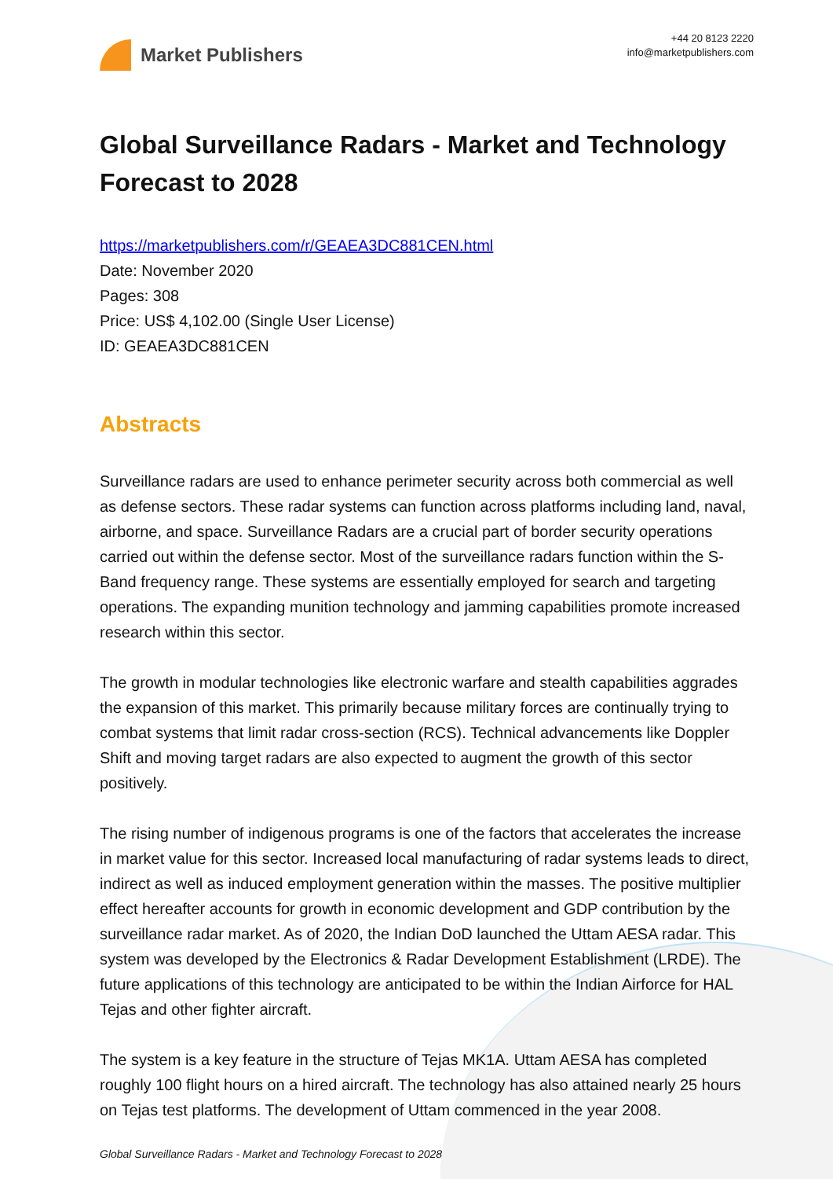Market Publishers
+44 20 8123 2220
info@marketpublishers.com
Global Surveillance Radars - Market and Technology Forecast to 2028
https://marketpublishers.com/r/GEAEA3DC881CEN.html
Date: November 2020
Pages: 308
Price: US$ 4,102.00 (Single User License)
ID: GEAEA3DC881CEN
Abstracts
Surveillance radars are used to enhance perimeter security across both commercial as well as defense sectors. These radar systems can function across platforms including land, naval, airborne, and space. Surveillance Radars are a crucial part of border security operations carried out within the defense sector. Most of the surveillance radars function within the S-Band frequency range. These systems are essentially employed for search and targeting operations. The expanding munition technology and jamming capabilities promote increased research within this sector.
The growth in modular technologies like electronic warfare and stealth capabilities aggrades the expansion of this market. This primarily because military forces are continually trying to combat systems that limit radar cross-section (RCS). Technical advancements like Doppler Shift and moving target radars are also expected to augment the growth of this sector positively.
The rising number of indigenous programs is one of the factors that accelerates the increase in market value for this sector. Increased local manufacturing of radar systems leads to direct, indirect as well as induced employment generation within the masses. The positive multiplier effect hereafter accounts for growth in economic development and GDP contribution by the surveillance radar market. As of 2020, the Indian DoD launched the Uttam AESA radar. This system was developed by the Electronics & Radar Development Establishment (LRDE). The future applications of this technology are anticipated to be within the Indian Airforce for HAL Tejas and other fighter aircraft.
The system is a key feature in the structure of Tejas MK1A. Uttam AESA has completed roughly 100 flight hours on a hired aircraft. The technology has also attained nearly 25 hours on Tejas test platforms. The development of Uttam commenced in the year 2008.
Global Surveillance Radars - Market and Technology Forecast to 2028